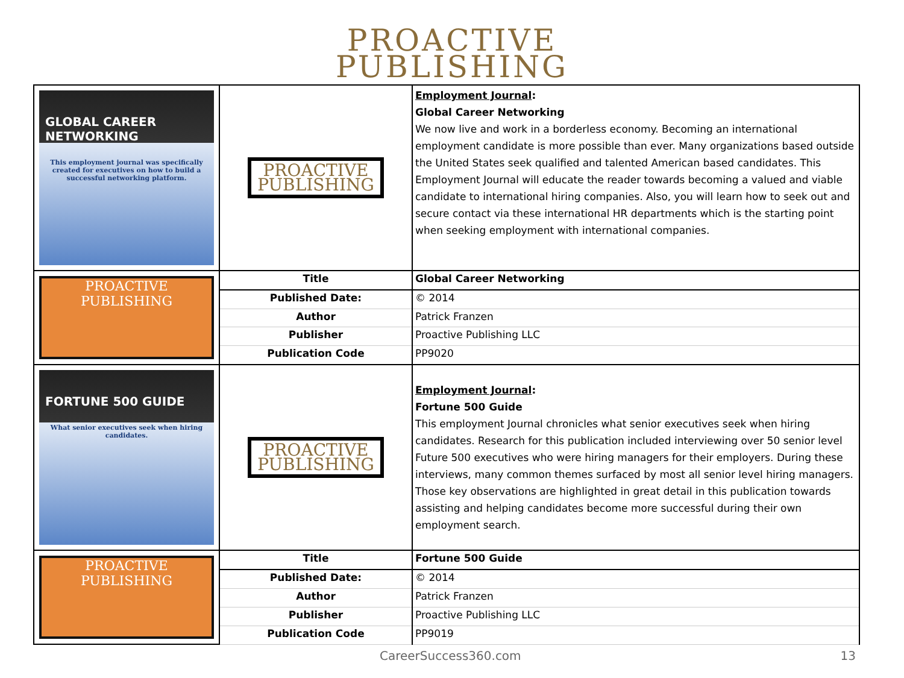PROACTIVE
PUBLISHING
| GLOBAL CAREER NETWORKING This employment journal was specifically created for executives on how to build a successful networking platform. | PROACTIVE PUBLISHING | Employment Journal : Global Career Networking We now live and work in a borderless economy. Becoming an international employment candidate is more possible than ever. Many organizations based outside the United States seek qualified and talented American based candidates. This Employment Journal will educate the reader towards becoming a valued and viable candidate to international hiring companies. Also, you will learn how to seek out and secure contact via these international HR departments which is the starting point when seeking employment with international companies. |
| PROACTIVE PUBLISHING | Title | Global Career Networking |
| | Published Date: | © 2014 |
| | Author | Patrick Franzen |
| | Publisher | Proactive Publishing LLC |
| | Publication Code | PP9020 |
| FORTUNE 500 GUIDE What senior executives seek when hiring candidates. | PROACTIVE PUBLISHING | Employment Journal : Fortune 500 Guide This employment Journal chronicles what senior executives seek when hiring candidates. Research for this publication included interviewing over 50 senior level Future 500 executives who were hiring managers for their employers. During these interviews, many common themes surfaced by most all senior level hiring managers. Those key observations are highlighted in great detail in this publication towards assisting and helping candidates become more successful during their own employment search. |
| PROACTIVE PUBLISHING | Title | Fortune 500 Guide |
| | Published Date: | © 2014 |
| | Author | Patrick Franzen |
| | Publisher | Proactive Publishing LLC |
| | Publication Code | PP9019 |
CareerSuccess360.com 13